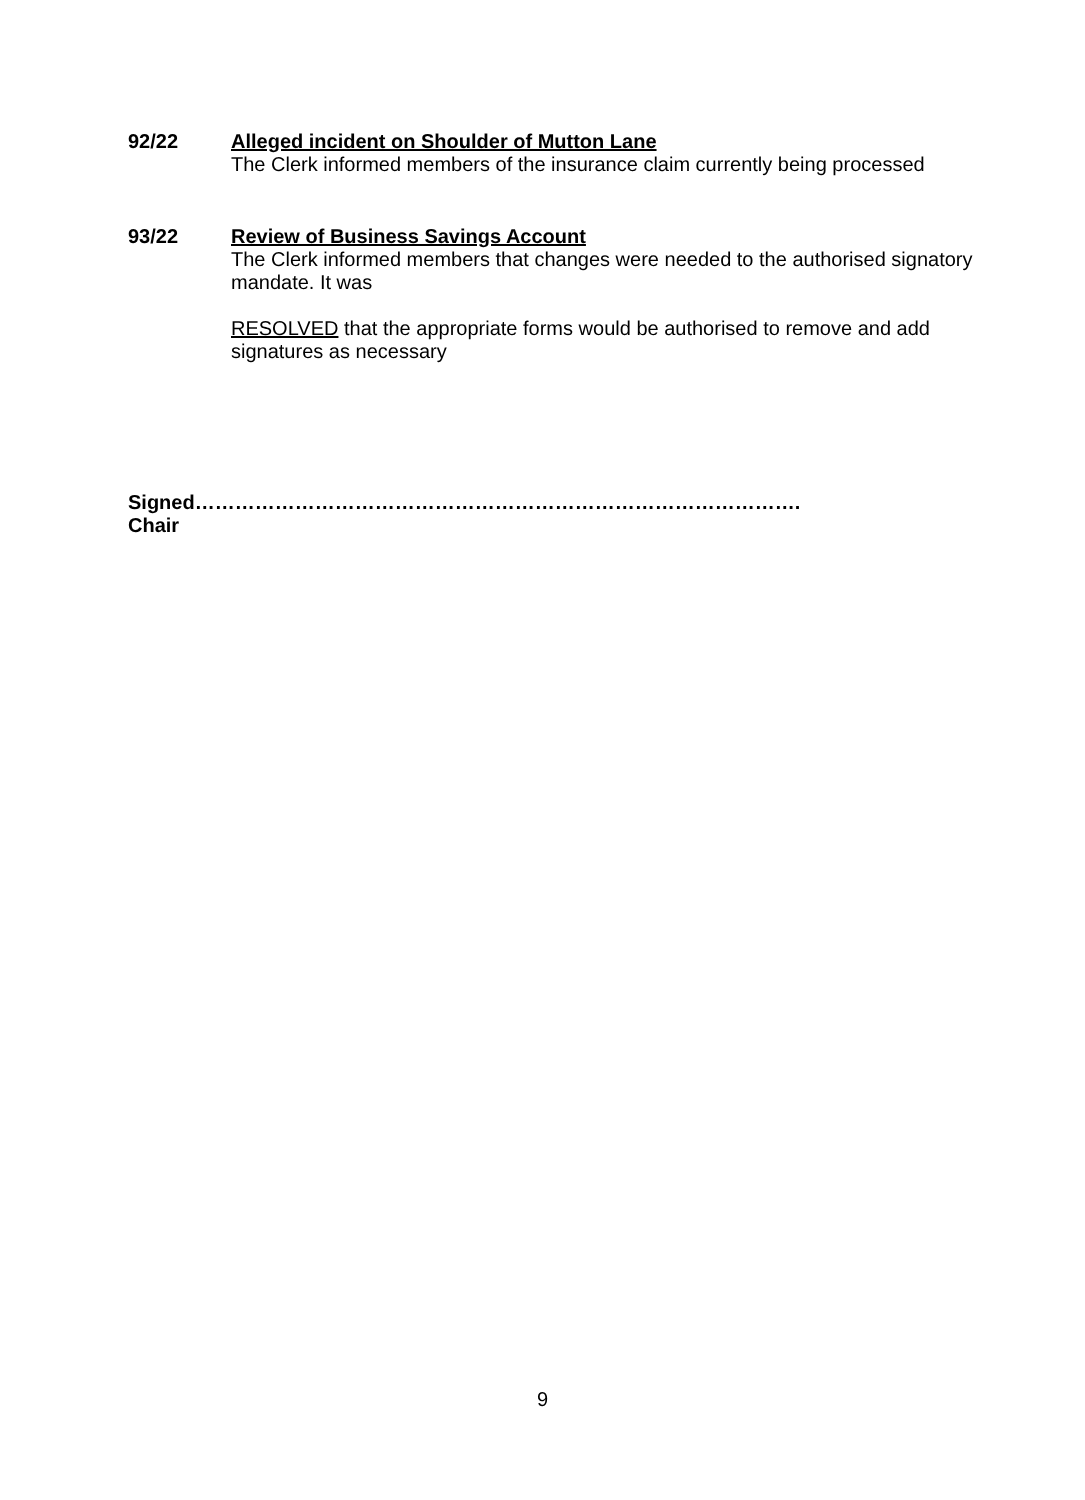92/22
Alleged incident on Shoulder of Mutton Lane
The Clerk informed members of the insurance claim currently being processed
93/22
Review of Business Savings Account
The Clerk informed members that changes were needed to the authorised signatory mandate. It was
RESOLVED that the appropriate forms would be authorised to remove and add signatures as necessary
Signed……………………………………………………………………………….
Chair
9